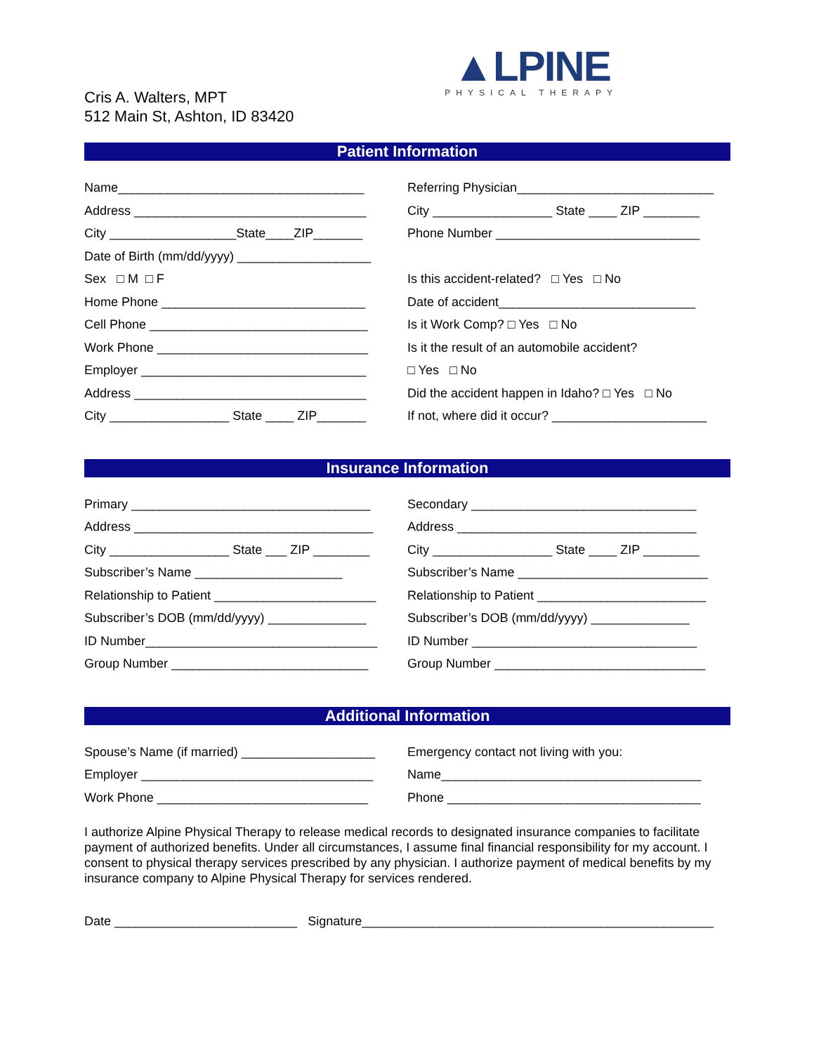Cris A. Walters, MPT
512 Main St, Ashton, ID 83420
▲LPINE
PHYSICAL THERAPY
Patient Information
Name___________________________________
Address _________________________________
City __________________State____ZIP_______
Date of Birth (mm/dd/yyyy) ___________________
Sex □ M □ F
Home Phone _____________________________
Cell Phone _______________________________
Work Phone ______________________________
Employer ________________________________
Address _________________________________
City _________________ State ____ ZIP_______
Referring Physician____________________________
City _________________ State ____ ZIP ________
Phone Number _____________________________
Is this accident-related? □ Yes □ No
Date of accident____________________________
Is it Work Comp? □ Yes □ No
Is it the result of an automobile accident?
□ Yes □ No
Did the accident happen in Idaho? □ Yes □ No
If not, where did it occur? ______________________
Insurance Information
Primary __________________________________
Address __________________________________
City _________________ State ___ ZIP ________
Subscriber’s Name _____________________
Relationship to Patient _______________________
Subscriber’s DOB (mm/dd/yyyy) ______________
ID Number_________________________________
Group Number ____________________________
Secondary ________________________________
Address __________________________________
City _________________ State ____ ZIP ________
Subscriber’s Name ___________________________
Relationship to Patient ________________________
Subscriber’s DOB (mm/dd/yyyy) ______________
ID Number ________________________________
Group Number ______________________________
Additional Information
Spouse’s Name (if married) ___________________
Employer _________________________________
Work Phone ______________________________
Emergency contact not living with you:
Name_____________________________________
Phone ____________________________________
I authorize Alpine Physical Therapy to release medical records to designated insurance companies to facilitate payment of authorized benefits. Under all circumstances, I assume final financial responsibility for my account. I consent to physical therapy services prescribed by any physician. I authorize payment of medical benefits by my insurance company to Alpine Physical Therapy for services rendered.
Date __________________________ Signature__________________________________________________